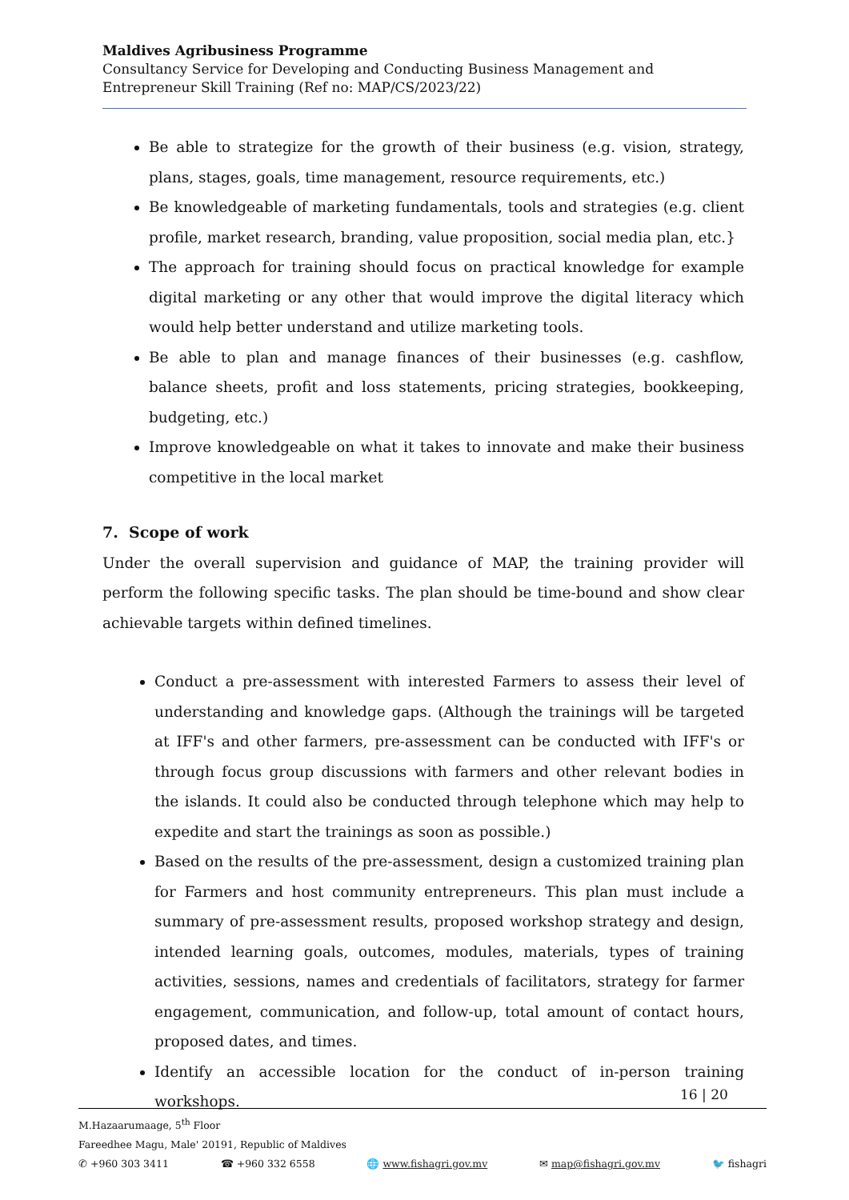Maldives Agribusiness Programme
Consultancy Service for Developing and Conducting Business Management and Entrepreneur Skill Training (Ref no: MAP/CS/2023/22)
Be able to strategize for the growth of their business (e.g. vision, strategy, plans, stages, goals, time management, resource requirements, etc.)
Be knowledgeable of marketing fundamentals, tools and strategies (e.g. client profile, market research, branding, value proposition, social media plan, etc.}
The approach for training should focus on practical knowledge for example digital marketing or any other that would improve the digital literacy which would help better understand and utilize marketing tools.
Be able to plan and manage finances of their businesses (e.g. cashflow, balance sheets, profit and loss statements, pricing strategies, bookkeeping, budgeting, etc.)
Improve knowledgeable on what it takes to innovate and make their business competitive in the local market
7. Scope of work
Under the overall supervision and guidance of MAP, the training provider will perform the following specific tasks. The plan should be time-bound and show clear achievable targets within defined timelines.
Conduct a pre-assessment with interested Farmers to assess their level of understanding and knowledge gaps. (Although the trainings will be targeted at IFF's and other farmers, pre-assessment can be conducted with IFF's or through focus group discussions with farmers and other relevant bodies in the islands. It could also be conducted through telephone which may help to expedite and start the trainings as soon as possible.)
Based on the results of the pre-assessment, design a customized training plan for Farmers and host community entrepreneurs. This plan must include a summary of pre-assessment results, proposed workshop strategy and design, intended learning goals, outcomes, modules, materials, types of training activities, sessions, names and credentials of facilitators, strategy for farmer engagement, communication, and follow-up, total amount of contact hours, proposed dates, and times.
Identify an accessible location for the conduct of in-person training workshops.
16 | 20
M.Hazaarumaage, 5<sup>th</sup> Floor
Fareedhee Magu, Male' 20191, Republic of Maldives
✆ +960 303 3411 ☎ +960 332 6558 🌐 www.fishagri.gov.mv ✉ map@fishagri.gov.mv 🐦 fishagri